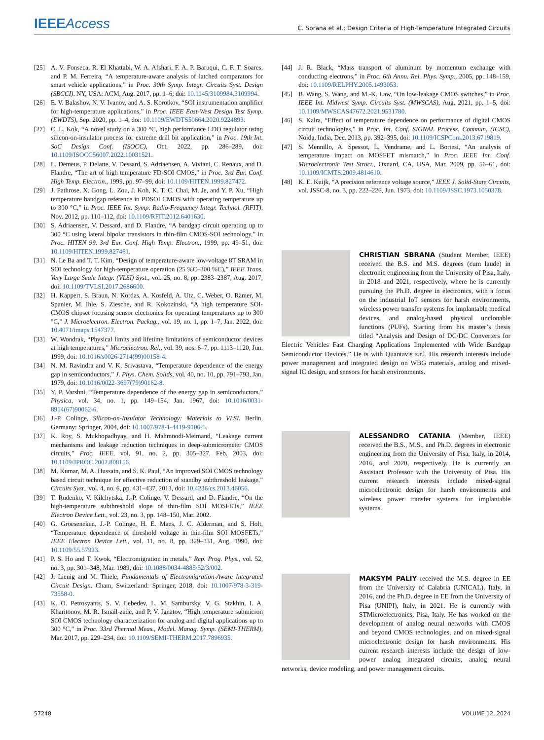IEEE Access
C. Sbrana et al.: Design Criteria of High-Temperature Integrated Circuits
[25] A. V. Fonseca, R. El Khattabi, W. A. Afshari, F. A. P. Baruqui, C. F. T. Soares, and P. M. Ferreira, “A temperature-aware analysis of latched comparators for smart vehicle applications,” in Proc. 30th Symp. Integr. Circuits Syst. Design (SBCCI). NY, USA: ACM, Aug. 2017, pp. 1–6, doi: 10.1145/3109984.3109994.
[26] E. V. Balashov, N. V. Ivanov, and A. S. Korotkov, “SOI instrumentation amplifier for high-temperature applications,” in Proc. IEEE East-West Design Test Symp. (EWDTS), Sep. 2020, pp. 1–4, doi: 10.1109/EWDTS50664.2020.9224893.
[27] C. L. Kok, “A novel study on a 300 °C, high performance LDO regulator using silicon-on-insulator process for extreme drill bit application,” in Proc. 19th Int. SoC Design Conf. (ISOCC), Oct. 2022, pp. 286–289, doi: 10.1109/ISOCC56007.2022.10031521.
[28] L. Demeus, P. Delatte, V. Dessard, S. Adriaensen, A. Viviani, C. Renaux, and D. Flandre, “The art of high temperature FD-SOI CMOS,” in Proc. 3rd Eur. Conf. High Temp. Electron., 1999, pp. 97–99, doi: 10.1109/HITEN.1999.827472.
[29] J. Pathrose, X. Gong, L. Zou, J. Koh, K. T. C. Chai, M. Je, and Y. P. Xu, “High temperature bandgap reference in PDSOI CMOS with operating temperature up to 300 °C,” in Proc. IEEE Int. Symp. Radio-Frequency Integr. Technol. (RFIT), Nov. 2012, pp. 110–112, doi: 10.1109/RFIT.2012.6401630.
[30] S. Adriaensen, V. Dessard, and D. Flandre, “A bandgap circuit operating up to 300 °C using lateral bipolar transistors in thin-film CMOS-SOI technology,” in Proc. HITEN 99. 3rd Eur. Conf. High Temp. Electron., 1999, pp. 49–51, doi: 10.1109/HITEN.1999.827461.
[31] N. Le Ba and T. T. Kim, “Design of temperature-aware low-voltage 8T SRAM in SOI technology for high-temperature operation (25 %C–300 %C),” IEEE Trans. Very Large Scale Integr. (VLSI) Syst., vol. 25, no. 8, pp. 2383–2387, Aug. 2017, doi: 10.1109/TVLSI.2017.2686600.
[32] H. Kappert, S. Braun, N. Kordas, A. Kosfeld, A. Utz, C. Weber, O. Rämer, M. Spanier, M. Ihle, S. Ziesche, and R. Kokozinski, “A high temperature SOI-CMOS chipset focusing sensor electronics for operating temperatures up to 300 °C,” J. Microelectron. Electron. Packag., vol. 19, no. 1, pp. 1–7, Jan. 2022, doi: 10.4071/imaps.1547377.
[33] W. Wondrak, “Physical limits and lifetime limitations of semiconductor devices at high temperatures,” Microelectron. Rel., vol. 39, nos. 6–7, pp. 1113–1120, Jun. 1999, doi: 10.1016/s0026-2714(99)00158-4.
[34] N. M. Ravindra and V. K. Srivastava, “Temperature dependence of the energy gap in semiconductors,” J. Phys. Chem. Solids, vol. 40, no. 10, pp. 791–793, Jan. 1979, doi: 10.1016/0022-3697(79)90162-8.
[35] Y. P. Varshni, “Temperature dependence of the energy gap in semiconductors,” Physica, vol. 34, no. 1, pp. 149–154, Jan. 1967, doi: 10.1016/0031-8914(67)90062-6.
[36] J.-P. Colinge, Silicon-on-Insulator Technology: Materials to VLSI. Berlin, Germany: Springer, 2004, doi: 10.1007/978-1-4419-9106-5.
[37] K. Roy, S. Mukhopadhyay, and H. Mahmoodi-Meimand, “Leakage current mechanisms and leakage reduction techniques in deep-submicrometer CMOS circuits,” Proc. IEEE, vol. 91, no. 2, pp. 305–327, Feb. 2003, doi: 10.1109/JPROC.2002.808156.
[38] M. Kumar, M. A. Hussain, and S. K. Paul, “An improved SOI CMOS technology based circuit technique for effective reduction of standby subthreshold leakage,” Circuits Syst., vol. 4, no. 6, pp. 431–437, 2013, doi: 10.4236/cs.2013.46056.
[39] T. Rudenko, V. Kilchytska, J.-P. Colinge, V. Dessard, and D. Flandre, “On the high-temperature subthreshold slope of thin-film SOI MOSFETs,” IEEE Electron Device Lett., vol. 23, no. 3, pp. 148–150, Mar. 2002.
[40] G. Groeseneken, J.-P. Colinge, H. E. Maes, J. C. Alderman, and S. Holt, “Temperature dependence of threshold voltage in thin-film SOI MOSFETs,” IEEE Electron Device Lett., vol. 11, no. 8, pp. 329–331, Aug. 1990, doi: 10.1109/55.57923.
[41] P. S. Ho and T. Kwok, “Electromigration in metals,” Rep. Prog. Phys., vol. 52, no. 3, pp. 301–348, Mar. 1989, doi: 10.1088/0034-4885/52/3/002.
[42] J. Lienig and M. Thiele, Fundamentals of Electromigration-Aware Integrated Circuit Design. Cham, Switzerland: Springer, 2018, doi: 10.1007/978-3-319-73558-0.
[43] K. O. Petrosyants, S. V. Lebedev, L. M. Sambursky, V. G. Stakhin, I. A. Kharitonov, M. R. Ismail-zade, and P. V. Ignatov, “High temperature submicron SOI CMOS technology characterization for analog and digital applications up to 300 °C,” in Proc. 33rd Thermal Meas., Model. Manag. Symp. (SEMI-THERM), Mar. 2017, pp. 229–234, doi: 10.1109/SEMI-THERM.2017.7896935.
[44] J. R. Black, “Mass transport of aluminum by momentum exchange with conducting electrons,” in Proc. 6th Annu. Rel. Phys. Symp., 2005, pp. 148–159, doi: 10.1109/RELPHY.2005.1493053.
[45] B. Wang, S. Wang, and M.-K. Law, “On low-leakage CMOS switches,” in Proc. IEEE Int. Midwest Symp. Circuits Syst. (MWSCAS), Aug. 2021, pp. 1–5, doi: 10.1109/MWSCAS47672.2021.9531780.
[46] S. Kalra, “Effect of temperature dependence on performance of digital CMOS circuit technologies,” in Proc. Int. Conf. SIGNAL Process. Commun. (ICSC), Noida, India, Dec. 2013, pp. 392–395, doi: 10.1109/ICSPCom.2013.6719819.
[47] S. Mennillo, A. Spessot, L. Vendrame, and L. Bortesi, “An analysis of temperature impact on MOSFET mismatch,” in Proc. IEEE Int. Conf. Microelectronic Test Struct., Oxnard, CA, USA, Mar. 2009, pp. 56–61, doi: 10.1109/ICMTS.2009.4814610.
[48] K. E. Kuijk, “A precision reference voltage source,” IEEE J. Solid-State Circuits, vol. JSSC-8, no. 3, pp. 222–226, Jun. 1973, doi: 10.1109/JSSC.1973.1050378.
CHRISTIAN SBRANA (Student Member, IEEE) received the B.S. and M.S. degrees (cum laude) in electronic engineering from the University of Pisa, Italy, in 2018 and 2021, respectively, where he is currently pursuing the Ph.D. degree in electronics, with a focus on the industrial IoT sensors for harsh environments, wireless power transfer systems for implantable medical devices, and analog-based physical unclonable functions (PUFs). Starting from his master’s thesis titled “Analysis and Design of DC/DC Converters for Electric Vehicles Fast Charging Applications Implemented with Wide Bandgap Semiconductor Devices.” He is with Quantavis s.r.l. His research interests include power management and integrated design on WBG materials, analog and mixed-signal IC design, and sensors for harsh environments.
ALESSANDRO CATANIA (Member, IEEE) received the B.S., M.S., and Ph.D. degrees in electronic engineering from the University of Pisa, Italy, in 2014, 2016, and 2020, respectively. He is currently an Assistant Professor with the University of Pisa. His current research interests include mixed-signal microelectronic design for harsh environments and wireless power transfer systems for implantable systems.
MAKSYM PALIY received the M.S. degree in EE from the University of Calabria (UNICAL), Italy, in 2016, and the Ph.D. degree in EE from the University of Pisa (UNIPI), Italy, in 2021. He is currently with STMicroelectronics, Pisa, Italy. He has worked on the development of analog neural networks with CMOS and beyond CMOS technologies, and on mixed-signal microelectronic design for harsh environments. His current research interests include the design of low-power analog integrated circuits, analog neural networks, device modeling, and power management circuits.
57248 VOLUME 12, 2024